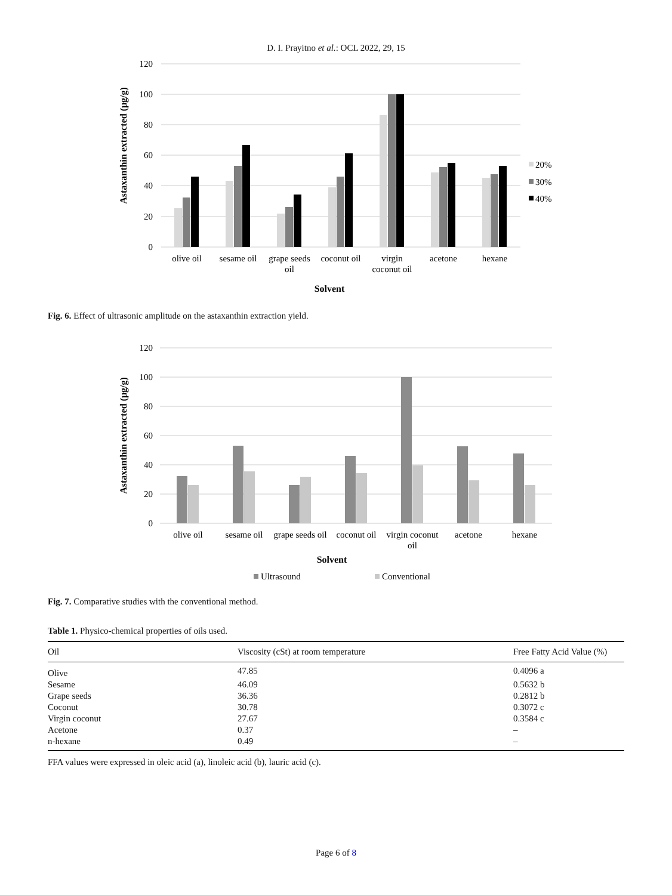D. I. Prayitno et al.: OCL 2022, 29, 15
120
100
80
60
40
20
0
Astaxanthin extracted (μg/g)
olive oil
sesame oil
grape seeds
oil
coconut oil
virgin
coconut oil
acetone
hexane
Solvent
20%
30%
40%
Fig. 6. Effect of ultrasonic amplitude on the astaxanthin extraction yield.
120
100
80
60
40
20
0
Astaxanthin extracted (μg/g)
olive oil
sesame oil
grape seeds oil
coconut oil
virgin coconut
oil
acetone
hexane
Solvent
Ultrasound
Conventional
Fig. 7. Comparative studies with the conventional method.
Table 1. Physico-chemical properties of oils used.
| Oil | Viscosity (cSt) at room temperature | Free Fatty Acid Value (%) |
| --- | --- | --- |
| Olive | 47.85 | 0.4096 a |
| Sesame | 46.09 | 0.5632 b |
| Grape seeds | 36.36 | 0.2812 b |
| Coconut | 30.78 | 0.3072 c |
| Virgin coconut | 27.67 | 0.3584 c |
| Acetone | 0.37 | – |
| n-hexane | 0.49 | – |
FFA values were expressed in oleic acid (a), linoleic acid (b), lauric acid (c).
Page 6 of 8